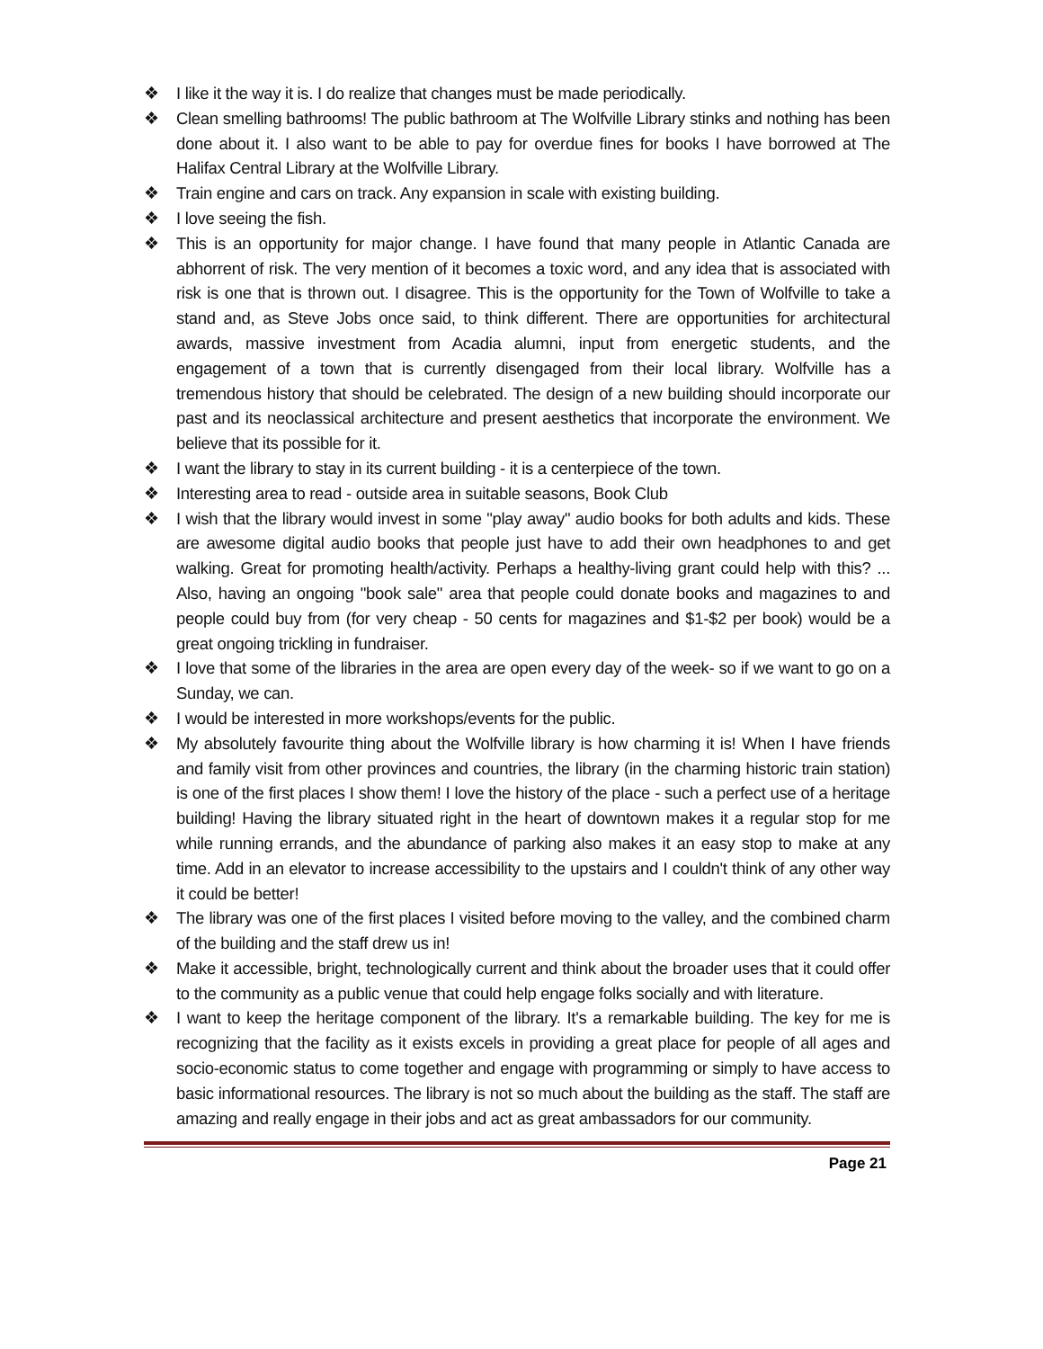❖ I like it the way it is. I do realize that changes must be made periodically.
❖ Clean smelling bathrooms! The public bathroom at The Wolfville Library stinks and nothing has been done about it. I also want to be able to pay for overdue fines for books I have borrowed at The Halifax Central Library at the Wolfville Library.
❖ Train engine and cars on track. Any expansion in scale with existing building.
❖ I love seeing the fish.
❖ This is an opportunity for major change. I have found that many people in Atlantic Canada are abhorrent of risk. The very mention of it becomes a toxic word, and any idea that is associated with risk is one that is thrown out. I disagree. This is the opportunity for the Town of Wolfville to take a stand and, as Steve Jobs once said, to think different. There are opportunities for architectural awards, massive investment from Acadia alumni, input from energetic students, and the engagement of a town that is currently disengaged from their local library. Wolfville has a tremendous history that should be celebrated. The design of a new building should incorporate our past and its neoclassical architecture and present aesthetics that incorporate the environment. We believe that its possible for it.
❖ I want the library to stay in its current building - it is a centerpiece of the town.
❖ Interesting area to read - outside area in suitable seasons, Book Club
❖ I wish that the library would invest in some "play away" audio books for both adults and kids. These are awesome digital audio books that people just have to add their own headphones to and get walking. Great for promoting health/activity. Perhaps a healthy-living grant could help with this? ... Also, having an ongoing "book sale" area that people could donate books and magazines to and people could buy from (for very cheap - 50 cents for magazines and $1-$2 per book) would be a great ongoing trickling in fundraiser.
❖ I love that some of the libraries in the area are open every day of the week- so if we want to go on a Sunday, we can.
❖ I would be interested in more workshops/events for the public.
❖ My absolutely favourite thing about the Wolfville library is how charming it is! When I have friends and family visit from other provinces and countries, the library (in the charming historic train station) is one of the first places I show them! I love the history of the place - such a perfect use of a heritage building! Having the library situated right in the heart of downtown makes it a regular stop for me while running errands, and the abundance of parking also makes it an easy stop to make at any time. Add in an elevator to increase accessibility to the upstairs and I couldn't think of any other way it could be better!
❖ The library was one of the first places I visited before moving to the valley, and the combined charm of the building and the staff drew us in!
❖ Make it accessible, bright, technologically current and think about the broader uses that it could offer to the community as a public venue that could help engage folks socially and with literature.
❖ I want to keep the heritage component of the library. It's a remarkable building. The key for me is recognizing that the facility as it exists excels in providing a great place for people of all ages and socio-economic status to come together and engage with programming or simply to have access to basic informational resources. The library is not so much about the building as the staff. The staff are amazing and really engage in their jobs and act as great ambassadors for our community.
Page 21